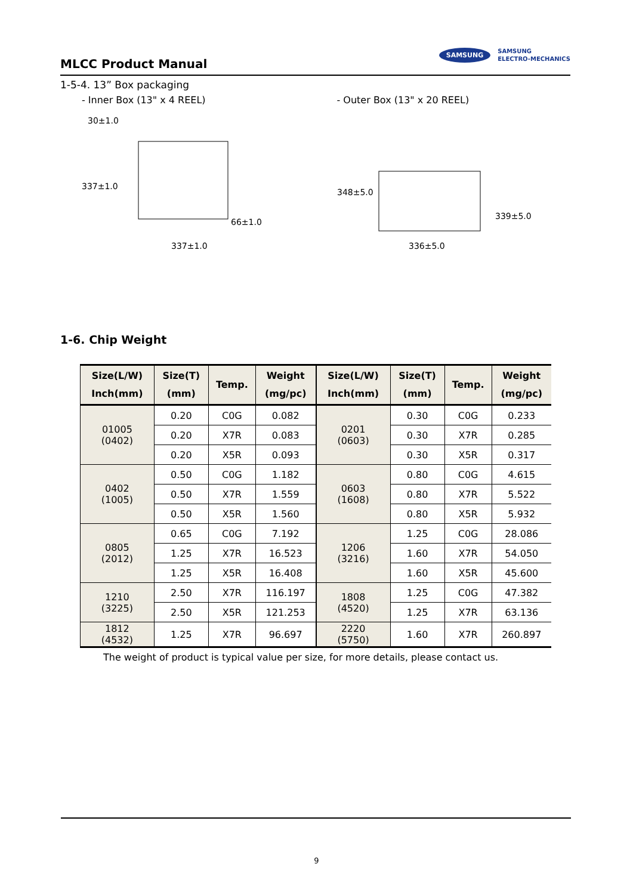MLCC Product Manual
SAMSUNG SAMSUNG
ELECTRO-MECHANICS
1-5-4. 13” Box packaging
- Inner Box (13" x 4 REEL)
30±1.0
337±1.0
66±1.0
337±1.0
- Outer Box (13" x 20 REEL)
348±5.0
339±5.0
336±5.0
1-6. Chip Weight
| Size(L/W) Inch(mm) | Size(T) (mm) | Temp. | Weight (mg/pc) | Size(L/W) Inch(mm) | Size(T) (mm) | Temp. | Weight (mg/pc) |
| --- | --- | --- | --- | --- | --- | --- | --- |
| 01005 (0402) | 0.20 | C0G | 0.082 | 0201 (0603) | 0.30 | C0G | 0.233 |
| | 0.20 | X7R | 0.083 | | 0.30 | X7R | 0.285 |
| | 0.20 | X5R | 0.093 | | 0.30 | X5R | 0.317 |
| 0402 (1005) | 0.50 | C0G | 1.182 | 0603 (1608) | 0.80 | C0G | 4.615 |
| | 0.50 | X7R | 1.559 | | 0.80 | X7R | 5.522 |
| | 0.50 | X5R | 1.560 | | 0.80 | X5R | 5.932 |
| 0805 (2012) | 0.65 | C0G | 7.192 | 1206 (3216) | 1.25 | C0G | 28.086 |
| | 1.25 | X7R | 16.523 | | 1.60 | X7R | 54.050 |
| | 1.25 | X5R | 16.408 | | 1.60 | X5R | 45.600 |
| 1210 (3225) | 2.50 | X7R | 116.197 | 1808 (4520) | 1.25 | C0G | 47.382 |
| | 2.50 | X5R | 121.253 | | 1.25 | X7R | 63.136 |
| 1812 (4532) | 1.25 | X7R | 96.697 | 2220 (5750) | 1.60 | X7R | 260.897 |
The weight of product is typical value per size, for more details, please contact us.
9